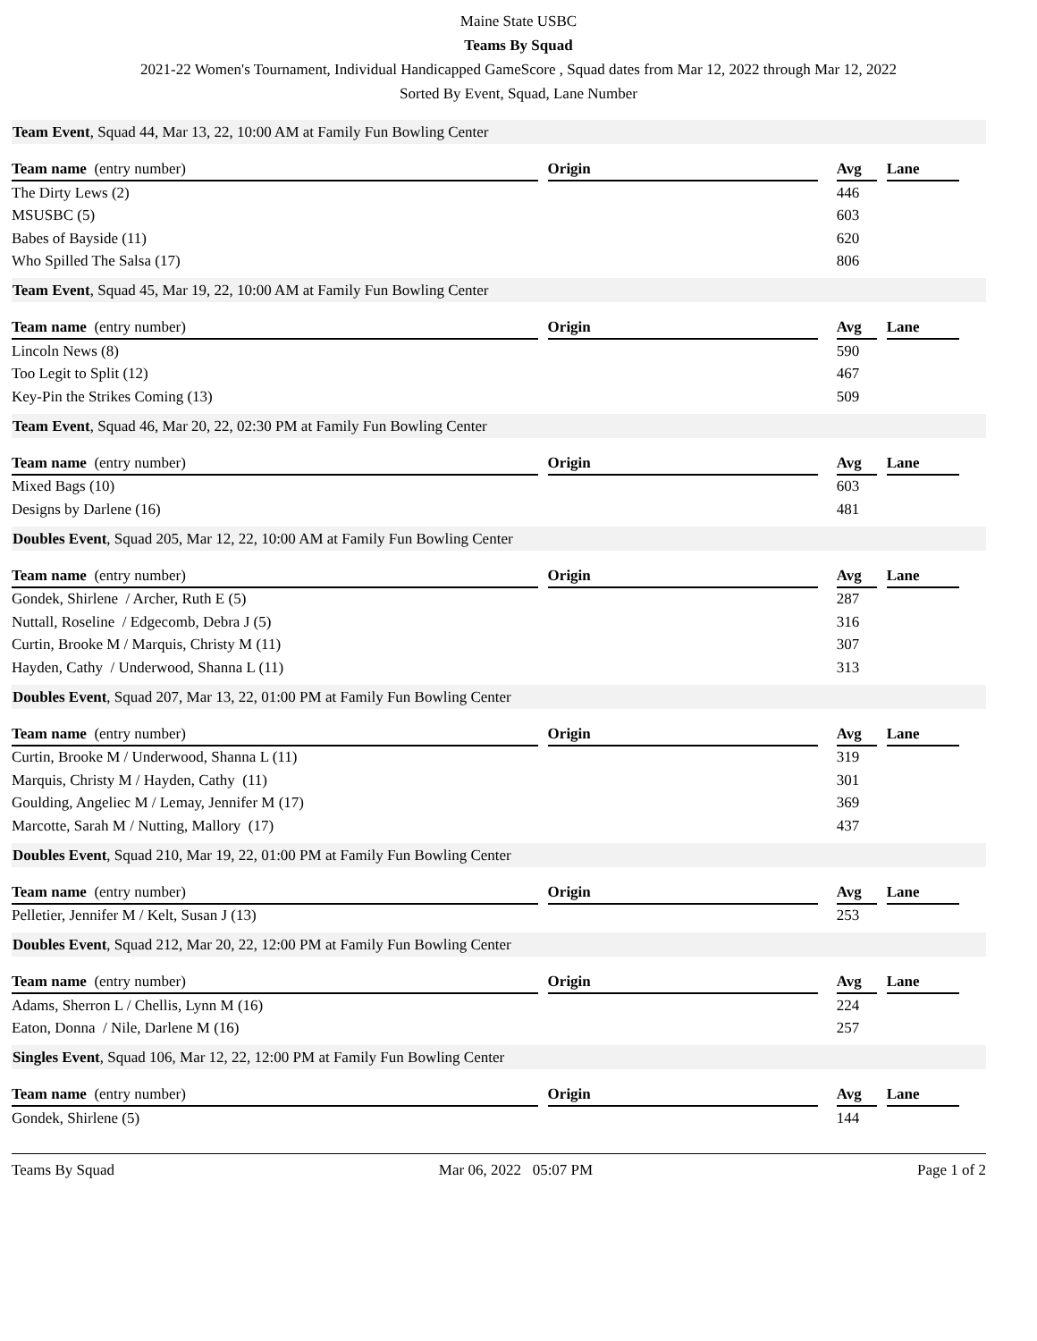Maine State USBC
Teams By Squad
2021-22 Women's Tournament, Individual Handicapped GameScore , Squad dates from Mar 12, 2022 through Mar 12, 2022
Sorted By Event, Squad, Lane Number
Team Event, Squad 44, Mar 13, 22, 10:00 AM at Family Fun Bowling Center
| Team name (entry number) | | Origin | | Avg | | Lane |
| --- | --- | --- | --- | --- | --- | --- |
| The Dirty Lews (2) | | | | 446 | | |
| MSUSBC (5) | | | | 603 | | |
| Babes of Bayside (11) | | | | 620 | | |
| Who Spilled The Salsa (17) | | | | 806 | | |
Team Event, Squad 45, Mar 19, 22, 10:00 AM at Family Fun Bowling Center
| Team name (entry number) | | Origin | | Avg | | Lane |
| --- | --- | --- | --- | --- | --- | --- |
| Lincoln News (8) | | | | 590 | | |
| Too Legit to Split (12) | | | | 467 | | |
| Key-Pin the Strikes Coming (13) | | | | 509 | | |
Team Event, Squad 46, Mar 20, 22, 02:30 PM at Family Fun Bowling Center
| Team name (entry number) | | Origin | | Avg | | Lane |
| --- | --- | --- | --- | --- | --- | --- |
| Mixed Bags (10) | | | | 603 | | |
| Designs by Darlene (16) | | | | 481 | | |
Doubles Event, Squad 205, Mar 12, 22, 10:00 AM at Family Fun Bowling Center
| Team name (entry number) | | Origin | | Avg | | Lane |
| --- | --- | --- | --- | --- | --- | --- |
| Gondek, Shirlene / Archer, Ruth E (5) | | | | 287 | | |
| Nuttall, Roseline / Edgecomb, Debra J (5) | | | | 316 | | |
| Curtin, Brooke M / Marquis, Christy M (11) | | | | 307 | | |
| Hayden, Cathy / Underwood, Shanna L (11) | | | | 313 | | |
Doubles Event, Squad 207, Mar 13, 22, 01:00 PM at Family Fun Bowling Center
| Team name (entry number) | | Origin | | Avg | | Lane |
| --- | --- | --- | --- | --- | --- | --- |
| Curtin, Brooke M / Underwood, Shanna L (11) | | | | 319 | | |
| Marquis, Christy M / Hayden, Cathy (11) | | | | 301 | | |
| Goulding, Angeliec M / Lemay, Jennifer M (17) | | | | 369 | | |
| Marcotte, Sarah M / Nutting, Mallory (17) | | | | 437 | | |
Doubles Event, Squad 210, Mar 19, 22, 01:00 PM at Family Fun Bowling Center
| Team name (entry number) | | Origin | | Avg | | Lane |
| --- | --- | --- | --- | --- | --- | --- |
| Pelletier, Jennifer M / Kelt, Susan J (13) | | | | 253 | | |
Doubles Event, Squad 212, Mar 20, 22, 12:00 PM at Family Fun Bowling Center
| Team name (entry number) | | Origin | | Avg | | Lane |
| --- | --- | --- | --- | --- | --- | --- |
| Adams, Sherron L / Chellis, Lynn M (16) | | | | 224 | | |
| Eaton, Donna / Nile, Darlene M (16) | | | | 257 | | |
Singles Event, Squad 106, Mar 12, 22, 12:00 PM at Family Fun Bowling Center
| Team name (entry number) | | Origin | | Avg | | Lane |
| --- | --- | --- | --- | --- | --- | --- |
| Gondek, Shirlene (5) | | | | 144 | | |
Teams By Squad Mar 06, 2022 05:07 PM Page 1 of 2